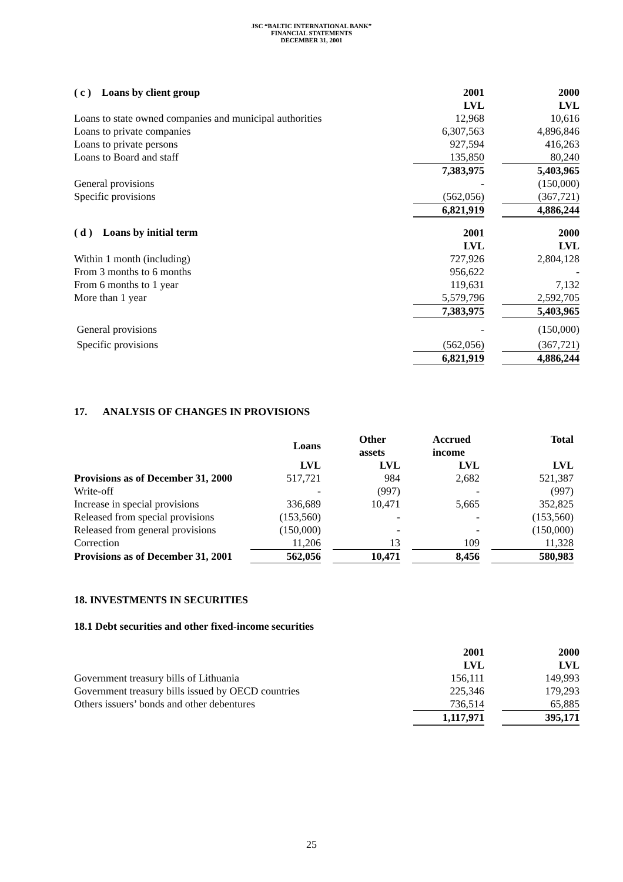JSC “BALTIC INTERNATIONAL BANK”
FINANCIAL STATEMENTS
DECEMBER 31, 2001
| ( c ) Loans by client group | 2001 | | 2000 |
| | LVL | | LVL |
| Loans to state owned companies and municipal authorities | 12,968 | | 10,616 |
| Loans to private companies | 6,307,563 | | 4,896,846 |
| Loans to private persons | 927,594 | | 416,263 |
| Loans to Board and staff | 135,850 | | 80,240 |
| | 7,383,975 | | 5,403,965 |
| General provisions | - | | (150,000) |
| Specific provisions | (562,056) | | (367,721) |
| | 6,821,919 | | 4,886,244 |
| ( d ) Loans by initial term | 2001 | | 2000 |
| | LVL | | LVL |
| Within 1 month (including) | 727,926 | | 2,804,128 |
| From 3 months to 6 months | 956,622 | | - |
| From 6 months to 1 year | 119,631 | | 7,132 |
| More than 1 year | 5,579,796 | | 2,592,705 |
| | 7,383,975 | | 5,403,965 |
| General provisions | - | | (150,000) |
| Specific provisions | (562,056) | | (367,721) |
| | 6,821,919 | | 4,886,244 |
17. ANALYSIS OF CHANGES IN PROVISIONS
| | Loans | | Other assets | | Accrued income | | Total |
| | LVL | | LVL | | LVL | | LVL |
| Provisions as of December 31, 2000 | 517,721 | | 984 | | 2,682 | | 521,387 |
| Write-off | - | | (997) | | - | | (997) |
| Increase in special provisions | 336,689 | | 10,471 | | 5,665 | | 352,825 |
| Released from special provisions | (153,560) | | - | | - | | (153,560) |
| Released from general provisions | (150,000) | | - | | - | | (150,000) |
| Correction | 11,206 | | 13 | | 109 | | 11,328 |
| Provisions as of December 31, 2001 | 562,056 | | 10,471 | | 8,456 | | 580,983 |
18. INVESTMENTS IN SECURITIES
18.1 Debt securities and other fixed-income securities
| | 2001 | | 2000 |
| | LVL | | LVL |
| Government treasury bills of Lithuania | 156,111 | | 149,993 |
| Government treasury bills issued by OECD countries | 225,346 | | 179,293 |
| Others issuers’ bonds and other debentures | 736,514 | | 65,885 |
| | 1,117,971 | | 395,171 |
25